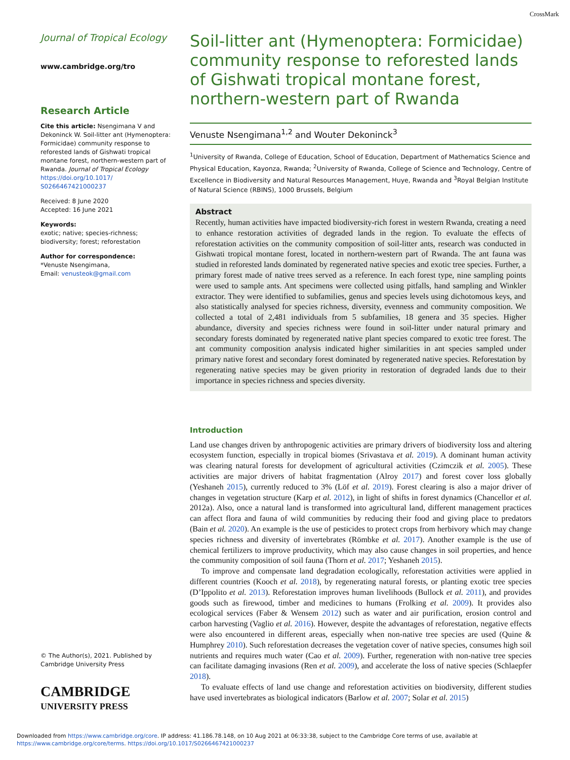CrossMark
Journal of Tropical Ecology
www.cambridge.org/tro
Research Article
Cite this article: Nsengimana V and Dekoninck W. Soil-litter ant (Hymenoptera: Formicidae) community response to reforested lands of Gishwati tropical montane forest, northern-western part of Rwanda. Journal of Tropical Ecology https://doi.org/10.1017/ S0266467421000237
Received: 8 June 2020
Accepted: 16 June 2021
Keywords:
exotic; native; species-richness; biodiversity; forest; reforestation
Author for correspondence:
*Venuste Nsengimana,
Email: venusteok@gmail.com
© The Author(s), 2021. Published by Cambridge University Press
CAMBRIDGE
UNIVERSITY PRESS
Soil-litter ant (Hymenoptera: Formicidae) community response to reforested lands of Gishwati tropical montane forest, northern-western part of Rwanda
Venuste Nsengimana<sup>1,2</sup> and Wouter Dekoninck<sup>3</sup>
<sup>1</sup> University of Rwanda, College of Education, School of Education, Department of Mathematics Science and Physical Education, Kayonza, Rwanda; <sup>2</sup>University of Rwanda, College of Science and Technology, Centre of Excellence in Biodiversity and Natural Resources Management, Huye, Rwanda and <sup>3</sup>Royal Belgian Institute of Natural Science (RBINS), 1000 Brussels, Belgium
Abstract
Recently, human activities have impacted biodiversity-rich forest in western Rwanda, creating a need to enhance restoration activities of degraded lands in the region. To evaluate the effects of reforestation activities on the community composition of soil-litter ants, research was conducted in Gishwati tropical montane forest, located in northern-western part of Rwanda. The ant fauna was studied in reforested lands dominated by regenerated native species and exotic tree species. Further, a primary forest made of native trees served as a reference. In each forest type, nine sampling points were used to sample ants. Ant specimens were collected using pitfalls, hand sampling and Winkler extractor. They were identified to subfamilies, genus and species levels using dichotomous keys, and also statistically analysed for species richness, diversity, evenness and community composition. We collected a total of 2,481 individuals from 5 subfamilies, 18 genera and 35 species. Higher abundance, diversity and species richness were found in soil-litter under natural primary and secondary forests dominated by regenerated native plant species compared to exotic tree forest. The ant community composition analysis indicated higher similarities in ant species sampled under primary native forest and secondary forest dominated by regenerated native species. Reforestation by regenerating native species may be given priority in restoration of degraded lands due to their importance in species richness and species diversity.
Introduction
Land use changes driven by anthropogenic activities are primary drivers of biodiversity loss and altering ecosystem function, especially in tropical biomes (Srivastava et al. 2019). A dominant human activity was clearing natural forests for development of agricultural activities (Czimczik et al. 2005). These activities are major drivers of habitat fragmentation (Alroy 2017) and forest cover loss globally (Yeshaneh 2015), currently reduced to 3% (Löf et al. 2019). Forest clearing is also a major driver of changes in vegetation structure (Karp et al. 2012), in light of shifts in forest dynamics (Chancellor et al. 2012a). Also, once a natural land is transformed into agricultural land, different management practices can affect flora and fauna of wild communities by reducing their food and giving place to predators (Bain et al. 2020). An example is the use of pesticides to protect crops from herbivory which may change species richness and diversity of invertebrates (Römbke et al. 2017). Another example is the use of chemical fertilizers to improve productivity, which may also cause changes in soil properties, and hence the community composition of soil fauna (Thorn et al. 2017; Yeshaneh 2015).
To improve and compensate land degradation ecologically, reforestation activities were applied in different countries (Kooch et al. 2018), by regenerating natural forests, or planting exotic tree species (D’Ippolito et al. 2013). Reforestation improves human livelihoods (Bullock et al. 2011), and provides goods such as firewood, timber and medicines to humans (Frolking et al. 2009). It provides also ecological services (Faber & Wensem 2012) such as water and air purification, erosion control and carbon harvesting (Vaglio et al. 2016). However, despite the advantages of reforestation, negative effects were also encountered in different areas, especially when non-native tree species are used (Quine & Humphrey 2010). Such reforestation decreases the vegetation cover of native species, consumes high soil nutrients and requires much water (Cao et al. 2009). Further, regeneration with non-native tree species can facilitate damaging invasions (Ren et al. 2009), and accelerate the loss of native species (Schlaepfer 2018).
To evaluate effects of land use change and reforestation activities on biodiversity, different studies have used invertebrates as biological indicators (Barlow et al. 2007; Solar et al. 2015)
Downloaded from https://www.cambridge.org/core. IP address: 41.186.78.148, on 10 Aug 2021 at 06:33:38, subject to the Cambridge Core terms of use, available at
https://www.cambridge.org/core/terms. https://doi.org/10.1017/S0266467421000237